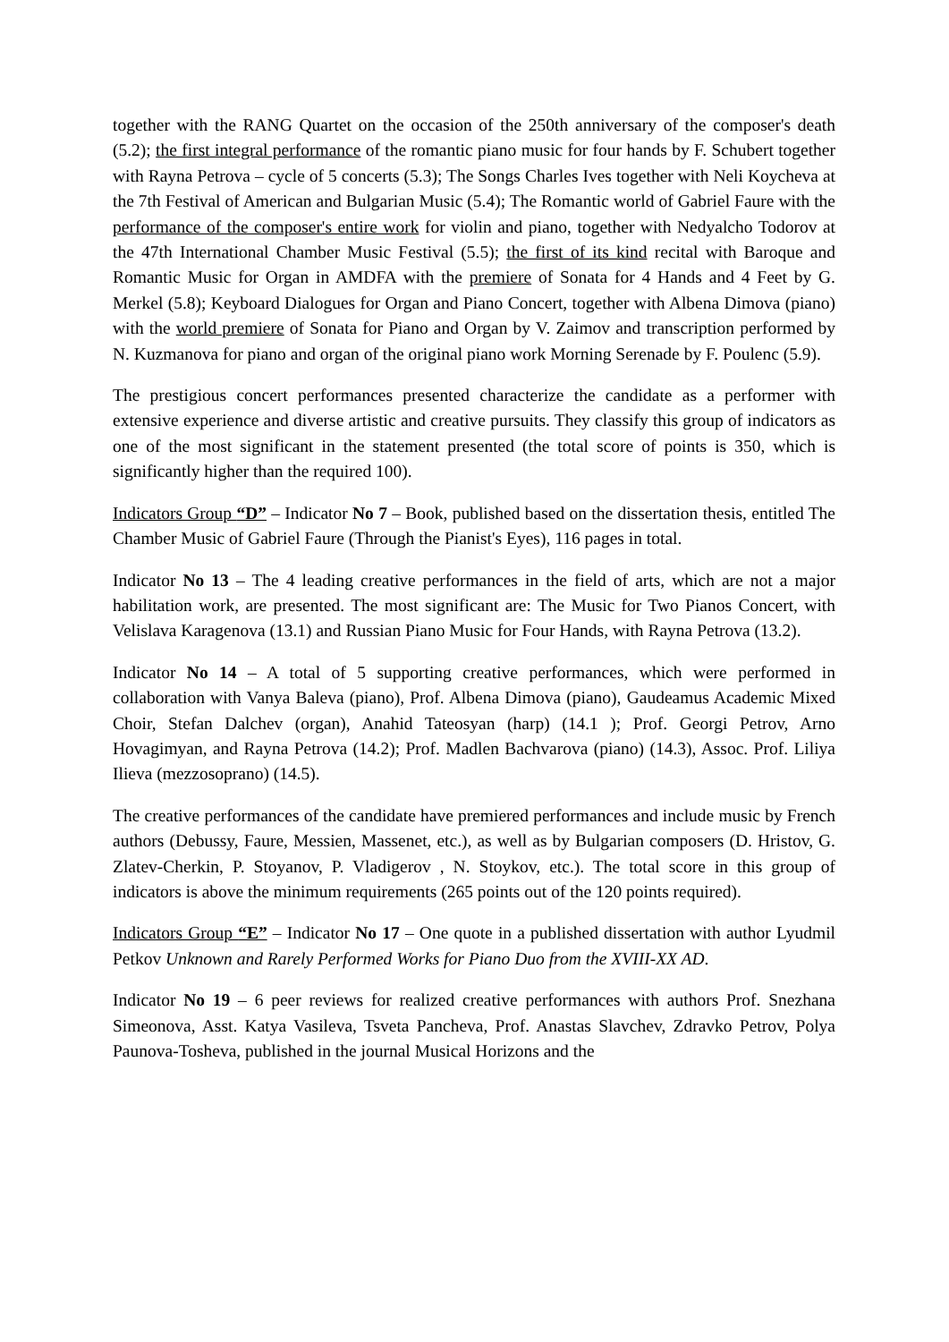together with the RANG Quartet on the occasion of the 250th anniversary of the composer's death (5.2); the first integral performance of the romantic piano music for four hands by F. Schubert together with Rayna Petrova – cycle of 5 concerts (5.3); The Songs Charles Ives together with Neli Koycheva at the 7th Festival of American and Bulgarian Music (5.4); The Romantic world of Gabriel Faure with the performance of the composer's entire work for violin and piano, together with Nedyalcho Todorov at the 47th International Chamber Music Festival (5.5); the first of its kind recital with Baroque and Romantic Music for Organ in AMDFA with the premiere of Sonata for 4 Hands and 4 Feet by G. Merkel (5.8); Keyboard Dialogues for Organ and Piano Concert, together with Albena Dimova (piano) with the world premiere of Sonata for Piano and Organ by V. Zaimov and transcription performed by N. Kuzmanova for piano and organ of the original piano work Morning Serenade by F. Poulenc (5.9).
The prestigious concert performances presented characterize the candidate as a performer with extensive experience and diverse artistic and creative pursuits. They classify this group of indicators as one of the most significant in the statement presented (the total score of points is 350, which is significantly higher than the required 100).
Indicators Group “D” – Indicator No 7 – Book, published based on the dissertation thesis, entitled The Chamber Music of Gabriel Faure (Through the Pianist's Eyes), 116 pages in total.
Indicator No 13 – The 4 leading creative performances in the field of arts, which are not a major habilitation work, are presented. The most significant are: The Music for Two Pianos Concert, with Velislava Karagenova (13.1) and Russian Piano Music for Four Hands, with Rayna Petrova (13.2).
Indicator No 14 – A total of 5 supporting creative performances, which were performed in collaboration with Vanya Baleva (piano), Prof. Albena Dimova (piano), Gaudeamus Academic Mixed Choir, Stefan Dalchev (organ), Anahid Tateosyan (harp) (14.1 ); Prof. Georgi Petrov, Arno Hovagimyan, and Rayna Petrova (14.2); Prof. Madlen Bachvarova (piano) (14.3), Assoc. Prof. Liliya Ilieva (mezzosoprano) (14.5).
The creative performances of the candidate have premiered performances and include music by French authors (Debussy, Faure, Messien, Massenet, etc.), as well as by Bulgarian composers (D. Hristov, G. Zlatev-Cherkin, P. Stoyanov, P. Vladigerov , N. Stoykov, etc.). The total score in this group of indicators is above the minimum requirements (265 points out of the 120 points required).
Indicators Group “E” – Indicator No 17 – One quote in a published dissertation with author Lyudmil Petkov Unknown and Rarely Performed Works for Piano Duo from the XVIII-XX AD.
Indicator No 19 – 6 peer reviews for realized creative performances with authors Prof. Snezhana Simeonova, Asst. Katya Vasileva, Tsveta Pancheva, Prof. Anastas Slavchev, Zdravko Petrov, Polya Paunova-Tosheva, published in the journal Musical Horizons and the